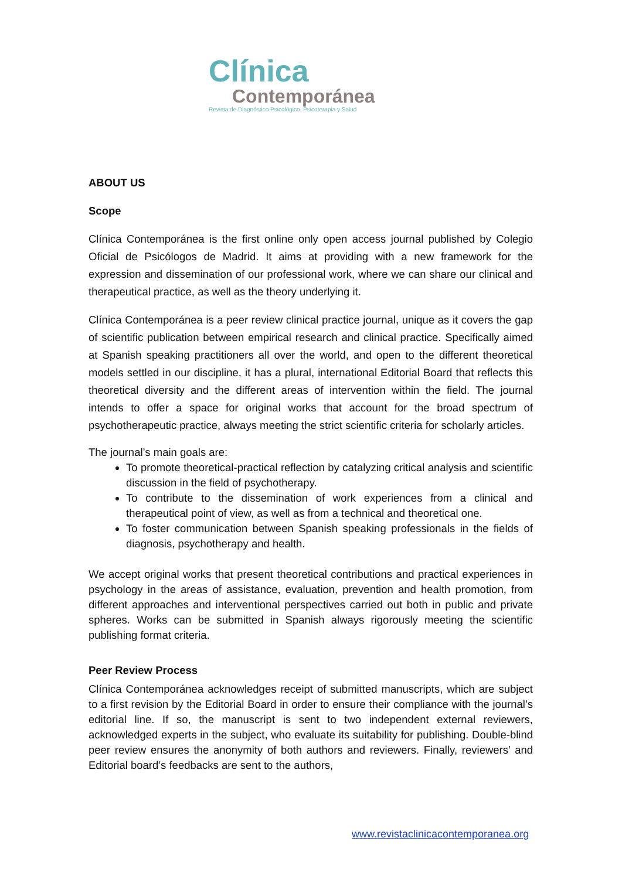Clínica
Contemporánea
Revista de Diagnóstico Psicológico, Psicoterapia y Salud
ABOUT US
Scope
Clínica Contemporánea is the first online only open access journal published by Colegio Oficial de Psicólogos de Madrid. It aims at providing with a new framework for the expression and dissemination of our professional work, where we can share our clinical and therapeutical practice, as well as the theory underlying it.
Clínica Contemporánea is a peer review clinical practice journal, unique as it covers the gap of scientific publication between empirical research and clinical practice. Specifically aimed at Spanish speaking practitioners all over the world, and open to the different theoretical models settled in our discipline, it has a plural, international Editorial Board that reflects this theoretical diversity and the different areas of intervention within the field. The journal intends to offer a space for original works that account for the broad spectrum of psychotherapeutic practice, always meeting the strict scientific criteria for scholarly articles.
The journal’s main goals are:
To promote theoretical-practical reflection by catalyzing critical analysis and scientific discussion in the field of psychotherapy.
To contribute to the dissemination of work experiences from a clinical and therapeutical point of view, as well as from a technical and theoretical one.
To foster communication between Spanish speaking professionals in the fields of diagnosis, psychotherapy and health.
We accept original works that present theoretical contributions and practical experiences in psychology in the areas of assistance, evaluation, prevention and health promotion, from different approaches and interventional perspectives carried out both in public and private spheres. Works can be submitted in Spanish always rigorously meeting the scientific publishing format criteria.
Peer Review Process
Clínica Contemporánea acknowledges receipt of submitted manuscripts, which are subject to a first revision by the Editorial Board in order to ensure their compliance with the journal’s editorial line. If so, the manuscript is sent to two independent external reviewers, acknowledged experts in the subject, who evaluate its suitability for publishing. Double-blind peer review ensures the anonymity of both authors and reviewers. Finally, reviewers’ and Editorial board’s feedbacks are sent to the authors,
www.revistaclinicacontemporanea.org